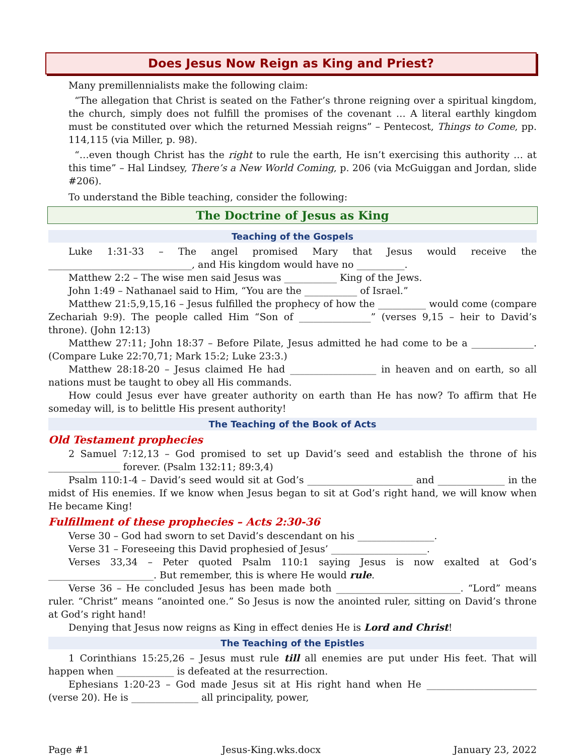Does Jesus Now Reign as King and Priest?
Many premillennialists make the following claim:
“The allegation that Christ is seated on the Father’s throne reigning over a spiritual kingdom, the church, simply does not fulfill the promises of the covenant … A literal earthly kingdom must be constituted over which the returned Messiah reigns” – Pentecost, Things to Come, pp. 114,115 (via Miller, p. 98).
“…even though Christ has the right to rule the earth, He isn’t exercising this authority … at this time” – Hal Lindsey, There’s a New World Coming, p. 206 (via McGuiggan and Jordan, slide #206).
To understand the Bible teaching, consider the following:
The Doctrine of Jesus as King
Teaching of the Gospels
Luke 1:31-33 – The angel promised Mary that Jesus would receive the ______________________________, and His kingdom would have no __________.
Matthew 2:2 – The wise men said Jesus was ___________ King of the Jews.
John 1:49 – Nathanael said to Him, “You are the ___________ of Israel.”
Matthew 21:5,9,15,16 – Jesus fulfilled the prophecy of how the __________ would come (compare Zechariah 9:9). The people called Him “Son of _______________” (verses 9,15 – heir to David’s throne). (John 12:13)
Matthew 27:11; John 18:37 – Before Pilate, Jesus admitted he had come to be a _____________. (Compare Luke 22:70,71; Mark 15:2; Luke 23:3.)
Matthew 28:18-20 – Jesus claimed He had __________________ in heaven and on earth, so all nations must be taught to obey all His commands.
How could Jesus ever have greater authority on earth than He has now? To affirm that He someday will, is to belittle His present authority!
The Teaching of the Book of Acts
Old Testament prophecies
2 Samuel 7:12,13 – God promised to set up David’s seed and establish the throne of his _______________ forever. (Psalm 132:11; 89:3,4)
Psalm 110:1-4 – David’s seed would sit at God’s ______________________ and ______________ in the midst of His enemies. If we know when Jesus began to sit at God’s right hand, we will know when He became King!
Fulfillment of these prophecies – Acts 2:30-36
Verse 30 – God had sworn to set David’s descendant on his ________________.
Verse 31 – Foreseeing this David prophesied of Jesus’ ____________________.
Verses 33,34 – Peter quoted Psalm 110:1 saying Jesus is now exalted at God’s ______________________. But remember, this is where He would rule.
Verse 36 – He concluded Jesus has been made both __________________________. “Lord” means ruler. “Christ” means “anointed one.” So Jesus is now the anointed ruler, sitting on David’s throne at God’s right hand!
Denying that Jesus now reigns as King in effect denies He is Lord and Christ!
The Teaching of the Epistles
1 Corinthians 15:25,26 – Jesus must rule till all enemies are put under His feet. That will happen when ____________ is defeated at the resurrection.
Ephesians 1:20-23 – God made Jesus sit at His right hand when He _______________________ (verse 20). He is ______________ all principality, power,
Page #1 Jesus-King.wks.docx January 23, 2022